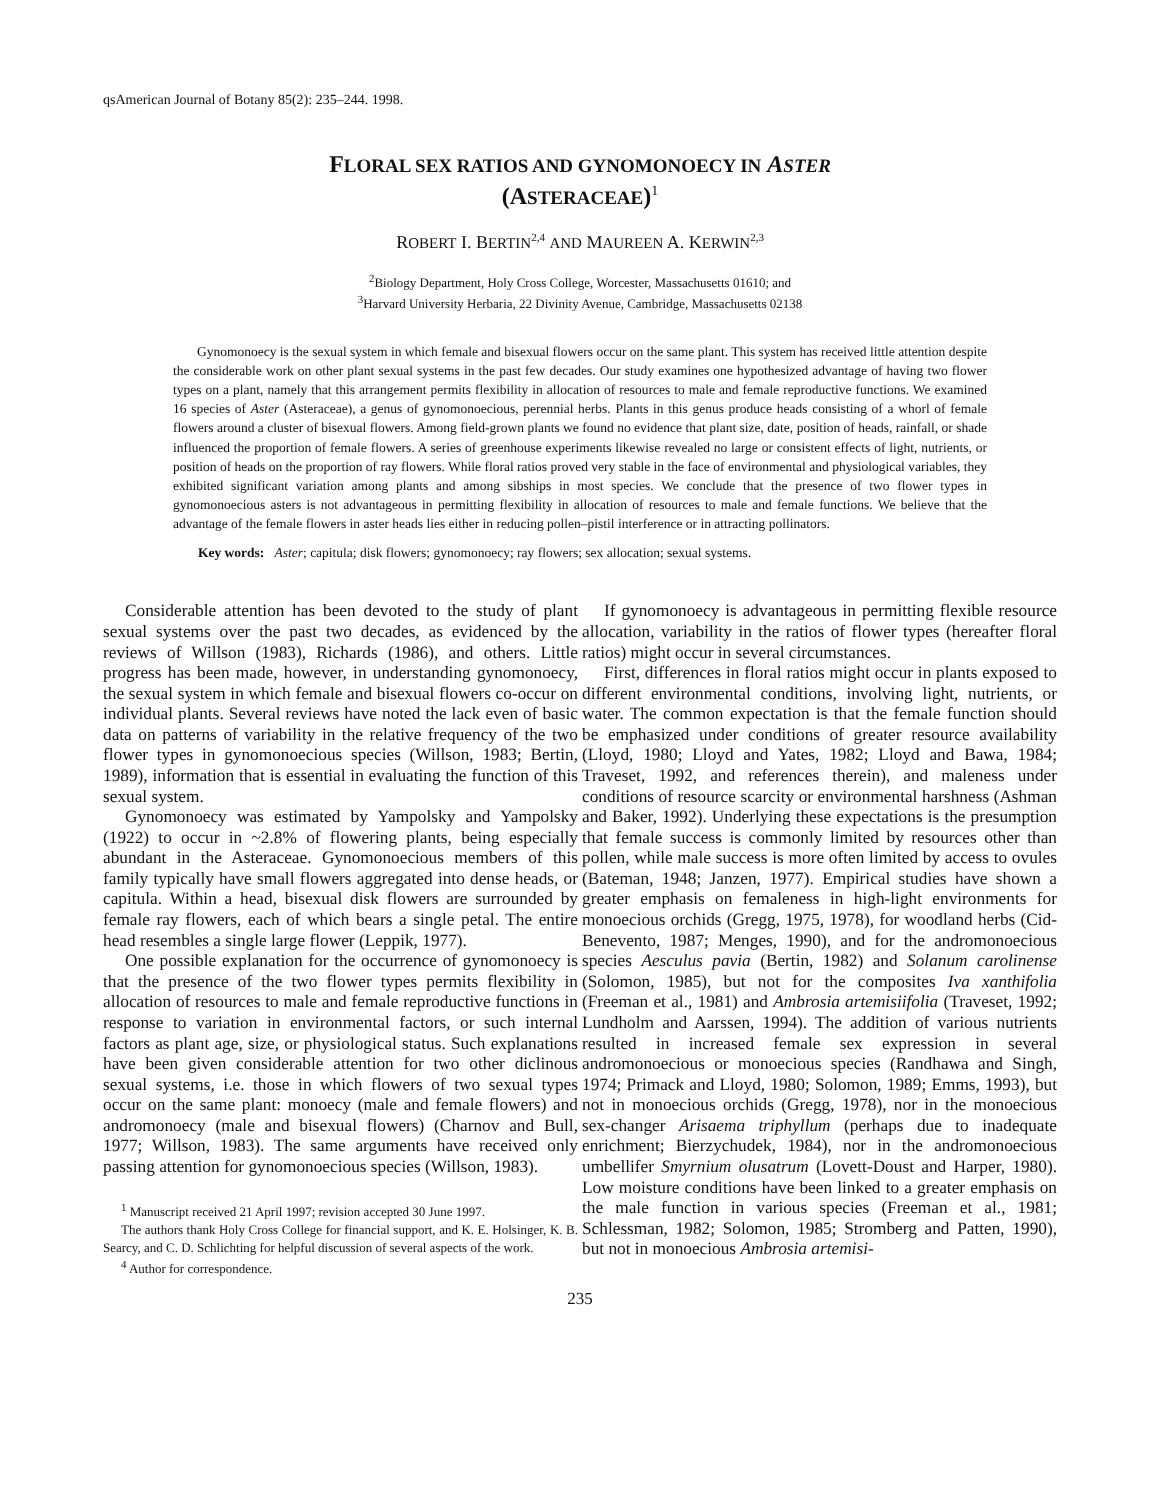qsAmerican Journal of Botany 85(2): 235–244. 1998.
FLORAL SEX RATIOS AND GYNOMONOECY IN ASTER
(ASTERACEAE)<sup>1</sup>
ROBERT I. BERTIN<sup>2,4</sup> AND MAUREEN A. KERWIN<sup>2,3</sup>
<sup>2</sup> Biology Department, Holy Cross College, Worcester, Massachusetts 01610; and
<sup>3</sup> Harvard University Herbaria, 22 Divinity Avenue, Cambridge, Massachusetts 02138
Gynomonoecy is the sexual system in which female and bisexual flowers occur on the same plant. This system has received little attention despite the considerable work on other plant sexual systems in the past few decades. Our study examines one hypothesized advantage of having two flower types on a plant, namely that this arrangement permits flexibility in allocation of resources to male and female reproductive functions. We examined 16 species of Aster (Asteraceae), a genus of gynomonoecious, perennial herbs. Plants in this genus produce heads consisting of a whorl of female flowers around a cluster of bisexual flowers. Among field-grown plants we found no evidence that plant size, date, position of heads, rainfall, or shade influenced the proportion of female flowers. A series of greenhouse experiments likewise revealed no large or consistent effects of light, nutrients, or position of heads on the proportion of ray flowers. While floral ratios proved very stable in the face of environmental and physiological variables, they exhibited significant variation among plants and among sibships in most species. We conclude that the presence of two flower types in gynomonoecious asters is not advantageous in permitting flexibility in allocation of resources to male and female functions. We believe that the advantage of the female flowers in aster heads lies either in reducing pollen–pistil interference or in attracting pollinators.
Key words: Aster; capitula; disk flowers; gynomonoecy; ray flowers; sex allocation; sexual systems.
Considerable attention has been devoted to the study of plant sexual systems over the past two decades, as evidenced by the reviews of Willson (1983), Richards (1986), and others. Little progress has been made, however, in understanding gynomonoecy, the sexual system in which female and bisexual flowers co-occur on individual plants. Several reviews have noted the lack even of basic data on patterns of variability in the relative frequency of the two flower types in gynomonoecious species (Willson, 1983; Bertin, 1989), information that is essential in evaluating the function of this sexual system.
Gynomonoecy was estimated by Yampolsky and Yampolsky (1922) to occur in ~2.8% of flowering plants, being especially abundant in the Asteraceae. Gynomonoecious members of this family typically have small flowers aggregated into dense heads, or capitula. Within a head, bisexual disk flowers are surrounded by female ray flowers, each of which bears a single petal. The entire head resembles a single large flower (Leppik, 1977).
One possible explanation for the occurrence of gynomonoecy is that the presence of the two flower types permits flexibility in allocation of resources to male and female reproductive functions in response to variation in environmental factors, or such internal factors as plant age, size, or physiological status. Such explanations have been given considerable attention for two other diclinous sexual systems, i.e. those in which flowers of two sexual types occur on the same plant: monoecy (male and female flowers) and andromonoecy (male and bisexual flowers) (Charnov and Bull, 1977; Willson, 1983). The same arguments have received only passing attention for gynomonoecious species (Willson, 1983).
<sup>1</sup> Manuscript received 21 April 1997; revision accepted 30 June 1997.
The authors thank Holy Cross College for financial support, and K. E. Holsinger, K. B. Searcy, and C. D. Schlichting for helpful discussion of several aspects of the work.
<sup>4</sup> Author for correspondence.
If gynomonoecy is advantageous in permitting flexible resource allocation, variability in the ratios of flower types (hereafter floral ratios) might occur in several circumstances.
First, differences in floral ratios might occur in plants exposed to different environmental conditions, involving light, nutrients, or water. The common expectation is that the female function should be emphasized under conditions of greater resource availability (Lloyd, 1980; Lloyd and Yates, 1982; Lloyd and Bawa, 1984; Traveset, 1992, and references therein), and maleness under conditions of resource scarcity or environmental harshness (Ashman and Baker, 1992). Underlying these expectations is the presumption that female success is commonly limited by resources other than pollen, while male success is more often limited by access to ovules (Bateman, 1948; Janzen, 1977). Empirical studies have shown a greater emphasis on femaleness in high-light environments for monoecious orchids (Gregg, 1975, 1978), for woodland herbs (Cid-Benevento, 1987; Menges, 1990), and for the andromonoecious species Aesculus pavia (Bertin, 1982) and Solanum carolinense (Solomon, 1985), but not for the composites Iva xanthifolia (Freeman et al., 1981) and Ambrosia artemisiifolia (Traveset, 1992; Lundholm and Aarssen, 1994). The addition of various nutrients resulted in increased female sex expression in several andromonoecious or monoecious species (Randhawa and Singh, 1974; Primack and Lloyd, 1980; Solomon, 1989; Emms, 1993), but not in monoecious orchids (Gregg, 1978), nor in the monoecious sex-changer Arisaema triphyllum (perhaps due to inadequate enrichment; Bierzychudek, 1984), nor in the andromonoecious umbellifer Smyrnium olusatrum (Lovett-Doust and Harper, 1980). Low moisture conditions have been linked to a greater emphasis on the male function in various species (Freeman et al., 1981; Schlessman, 1982; Solomon, 1985; Stromberg and Patten, 1990), but not in monoecious Ambrosia artemisi-
235